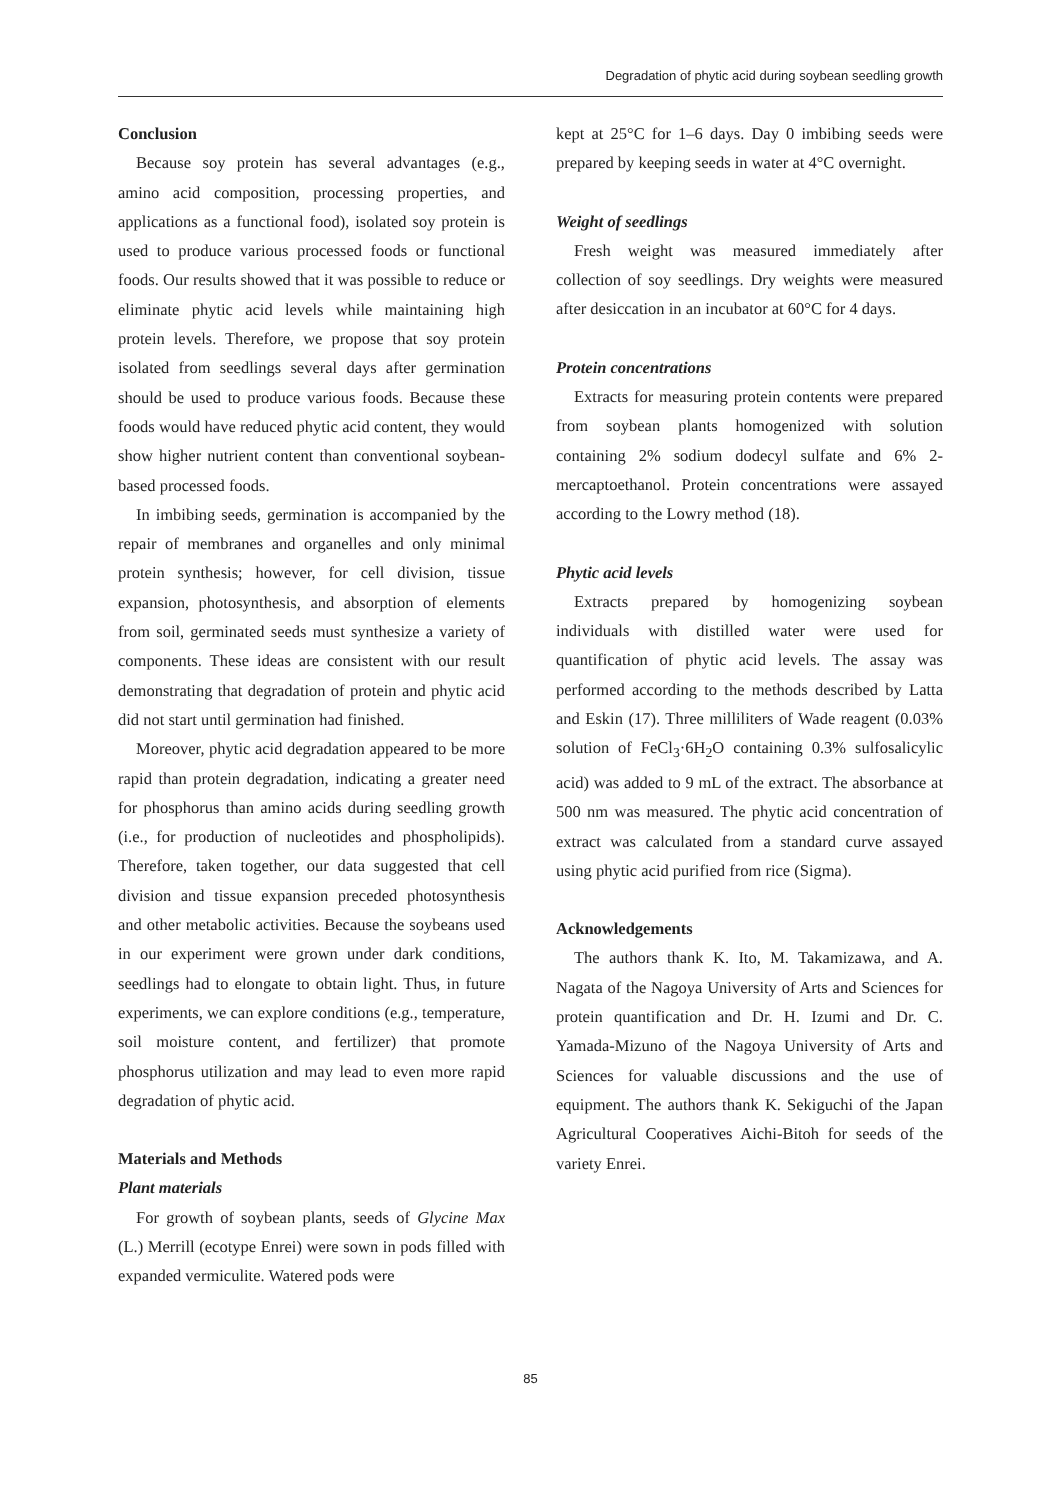Degradation of phytic acid during soybean seedling growth
Conclusion
Because soy protein has several advantages (e.g., amino acid composition, processing properties, and applications as a functional food), isolated soy protein is used to produce various processed foods or functional foods. Our results showed that it was possible to reduce or eliminate phytic acid levels while maintaining high protein levels. Therefore, we propose that soy protein isolated from seedlings several days after germination should be used to produce various foods. Because these foods would have reduced phytic acid content, they would show higher nutrient content than conventional soybean-based processed foods.
In imbibing seeds, germination is accompanied by the repair of membranes and organelles and only minimal protein synthesis; however, for cell division, tissue expansion, photosynthesis, and absorption of elements from soil, germinated seeds must synthesize a variety of components. These ideas are consistent with our result demonstrating that degradation of protein and phytic acid did not start until germination had finished.
Moreover, phytic acid degradation appeared to be more rapid than protein degradation, indicating a greater need for phosphorus than amino acids during seedling growth (i.e., for production of nucleotides and phospholipids). Therefore, taken together, our data suggested that cell division and tissue expansion preceded photosynthesis and other metabolic activities. Because the soybeans used in our experiment were grown under dark conditions, seedlings had to elongate to obtain light. Thus, in future experiments, we can explore conditions (e.g., temperature, soil moisture content, and fertilizer) that promote phosphorus utilization and may lead to even more rapid degradation of phytic acid.
Materials and Methods
Plant materials
For growth of soybean plants, seeds of Glycine Max (L.) Merrill (ecotype Enrei) were sown in pods filled with expanded vermiculite. Watered pods were
kept at 25°C for 1–6 days. Day 0 imbibing seeds were prepared by keeping seeds in water at 4°C overnight.
Weight of seedlings
Fresh weight was measured immediately after collection of soy seedlings. Dry weights were measured after desiccation in an incubator at 60°C for 4 days.
Protein concentrations
Extracts for measuring protein contents were prepared from soybean plants homogenized with solution containing 2% sodium dodecyl sulfate and 6% 2-mercaptoethanol. Protein concentrations were assayed according to the Lowry method (18).
Phytic acid levels
Extracts prepared by homogenizing soybean individuals with distilled water were used for quantification of phytic acid levels. The assay was performed according to the methods described by Latta and Eskin (17). Three milliliters of Wade reagent (0.03% solution of FeCl<sub>3</sub>·6H<sub>2</sub>O containing 0.3% sulfosalicylic acid) was added to 9 mL of the extract. The absorbance at 500 nm was measured. The phytic acid concentration of extract was calculated from a standard curve assayed using phytic acid purified from rice (Sigma).
Acknowledgements
The authors thank K. Ito, M. Takamizawa, and A. Nagata of the Nagoya University of Arts and Sciences for protein quantification and Dr. H. Izumi and Dr. C. Yamada-Mizuno of the Nagoya University of Arts and Sciences for valuable discussions and the use of equipment. The authors thank K. Sekiguchi of the Japan Agricultural Cooperatives Aichi-Bitoh for seeds of the variety Enrei.
85